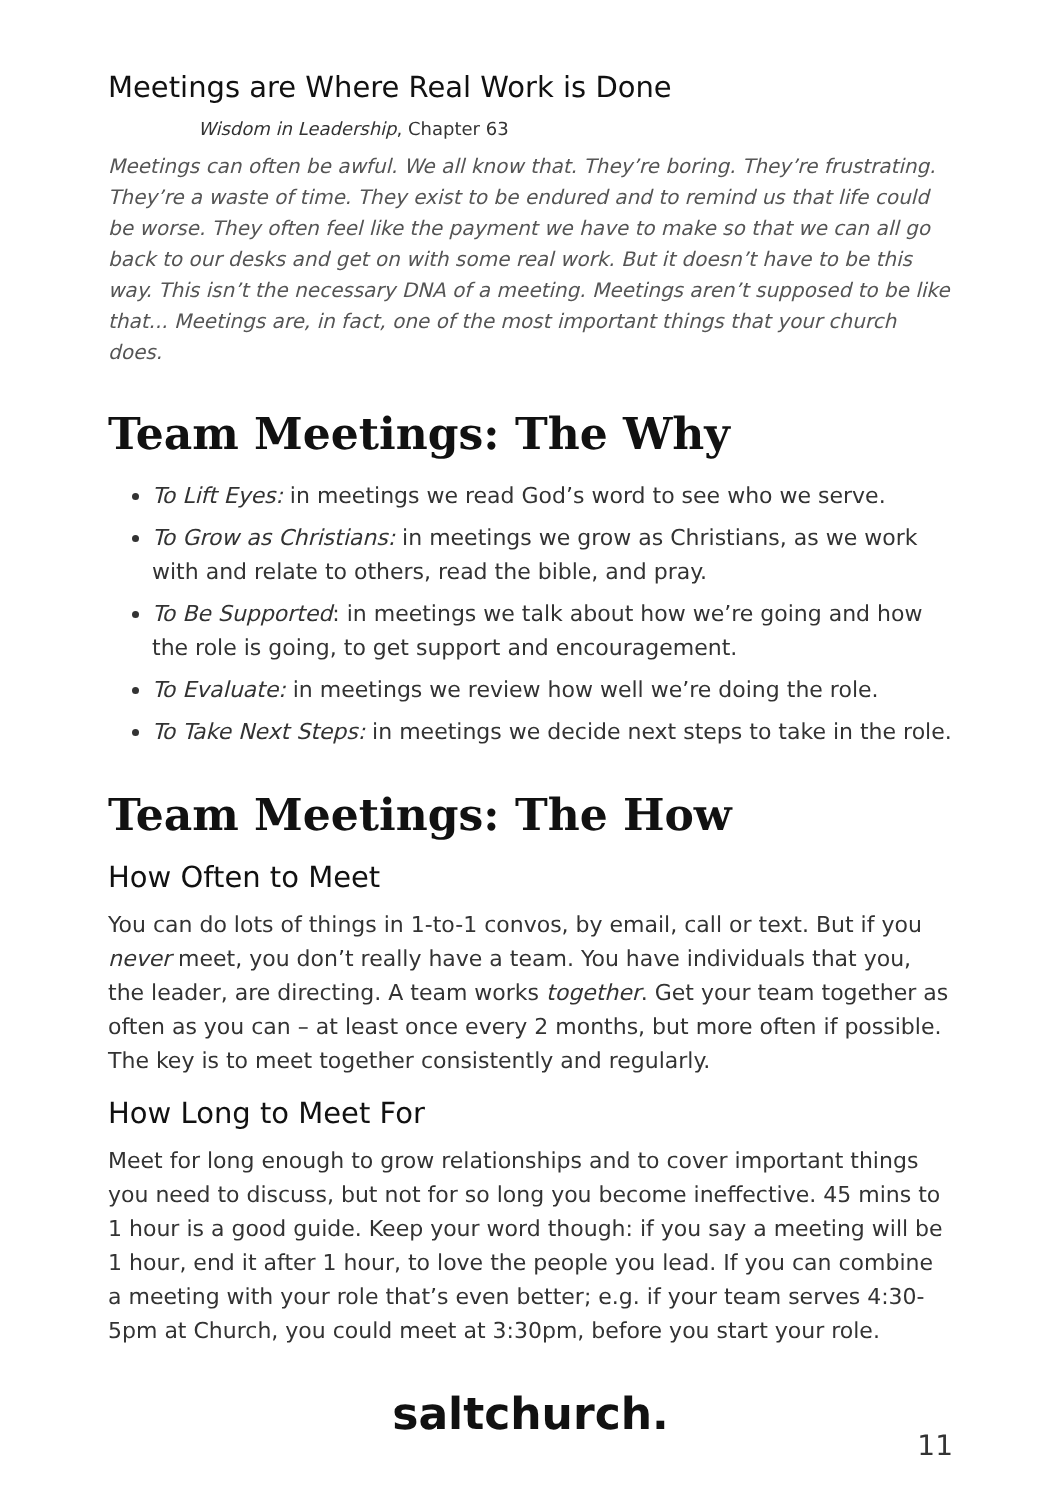Meetings are Where Real Work is Done
Wisdom in Leadership, Chapter 63
Meetings can often be awful. We all know that. They’re boring. They’re frustrating. They’re a waste of time. They exist to be endured and to remind us that life could be worse. They often feel like the payment we have to make so that we can all go back to our desks and get on with some real work. But it doesn’t have to be this way. This isn’t the necessary DNA of a meeting. Meetings aren’t supposed to be like that... Meetings are, in fact, one of the most important things that your church does.
Team Meetings: The Why
To Lift Eyes: in meetings we read God’s word to see who we serve.
To Grow as Christians: in meetings we grow as Christians, as we work with and relate to others, read the bible, and pray.
To Be Supported: in meetings we talk about how we’re going and how the role is going, to get support and encouragement.
To Evaluate: in meetings we review how well we’re doing the role.
To Take Next Steps: in meetings we decide next steps to take in the role.
Team Meetings: The How
How Often to Meet
You can do lots of things in 1-to-1 convos, by email, call or text. But if you never meet, you don’t really have a team. You have individuals that you, the leader, are directing. A team works together. Get your team together as often as you can – at least once every 2 months, but more often if possible. The key is to meet together consistently and regularly.
How Long to Meet For
Meet for long enough to grow relationships and to cover important things you need to discuss, but not for so long you become ineffective. 45 mins to 1 hour is a good guide. Keep your word though: if you say a meeting will be 1 hour, end it after 1 hour, to love the people you lead. If you can combine a meeting with your role that’s even better; e.g. if your team serves 4:30-5pm at Church, you could meet at 3:30pm, before you start your role.
saltchurch.
11